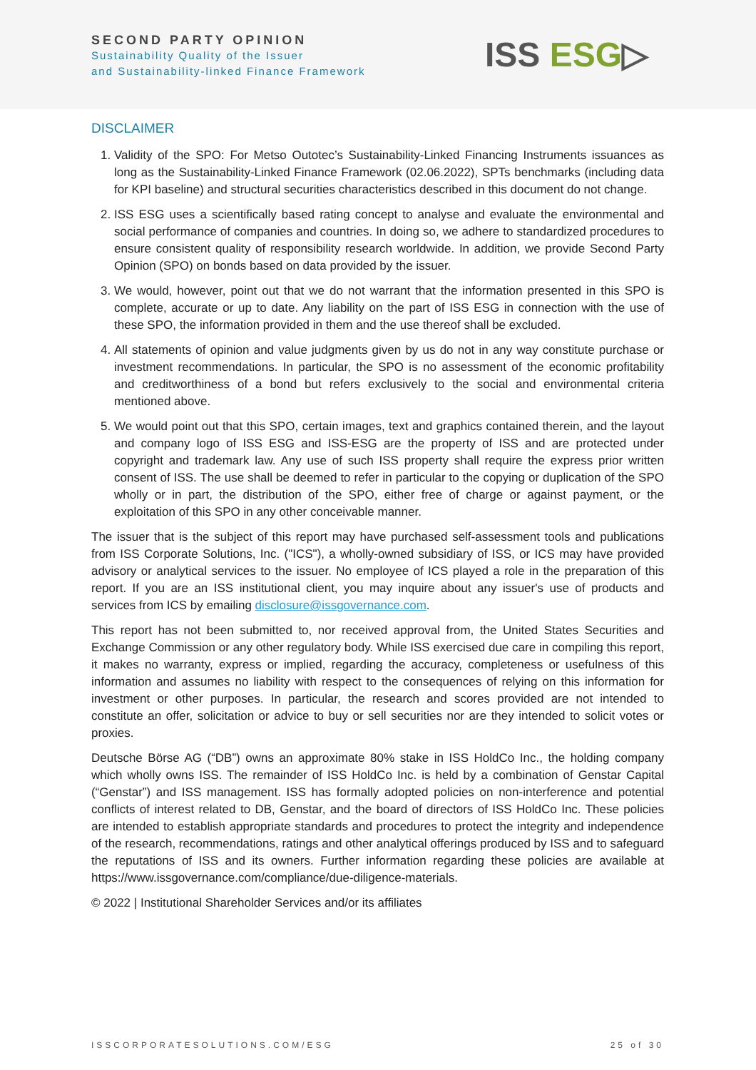SECOND PARTY OPINION
Sustainability Quality of the Issuer
and Sustainability-linked Finance Framework
ISS ESG▷
DISCLAIMER
1. Validity of the SPO: For Metso Outotec’s Sustainability-Linked Financing Instruments issuances as long as the Sustainability-Linked Finance Framework (02.06.2022), SPTs benchmarks (including data for KPI baseline) and structural securities characteristics described in this document do not change.
2. ISS ESG uses a scientifically based rating concept to analyse and evaluate the environmental and social performance of companies and countries. In doing so, we adhere to standardized procedures to ensure consistent quality of responsibility research worldwide. In addition, we provide Second Party Opinion (SPO) on bonds based on data provided by the issuer.
3. We would, however, point out that we do not warrant that the information presented in this SPO is complete, accurate or up to date. Any liability on the part of ISS ESG in connection with the use of these SPO, the information provided in them and the use thereof shall be excluded.
4. All statements of opinion and value judgments given by us do not in any way constitute purchase or investment recommendations. In particular, the SPO is no assessment of the economic profitability and creditworthiness of a bond but refers exclusively to the social and environmental criteria mentioned above.
5. We would point out that this SPO, certain images, text and graphics contained therein, and the layout and company logo of ISS ESG and ISS-ESG are the property of ISS and are protected under copyright and trademark law. Any use of such ISS property shall require the express prior written consent of ISS. The use shall be deemed to refer in particular to the copying or duplication of the SPO wholly or in part, the distribution of the SPO, either free of charge or against payment, or the exploitation of this SPO in any other conceivable manner.
The issuer that is the subject of this report may have purchased self-assessment tools and publications from ISS Corporate Solutions, Inc. ("ICS"), a wholly-owned subsidiary of ISS, or ICS may have provided advisory or analytical services to the issuer. No employee of ICS played a role in the preparation of this report. If you are an ISS institutional client, you may inquire about any issuer's use of products and services from ICS by emailing disclosure@issgovernance.com.
This report has not been submitted to, nor received approval from, the United States Securities and Exchange Commission or any other regulatory body. While ISS exercised due care in compiling this report, it makes no warranty, express or implied, regarding the accuracy, completeness or usefulness of this information and assumes no liability with respect to the consequences of relying on this information for investment or other purposes. In particular, the research and scores provided are not intended to constitute an offer, solicitation or advice to buy or sell securities nor are they intended to solicit votes or proxies.
Deutsche Börse AG (“DB”) owns an approximate 80% stake in ISS HoldCo Inc., the holding company which wholly owns ISS. The remainder of ISS HoldCo Inc. is held by a combination of Genstar Capital (“Genstar”) and ISS management. ISS has formally adopted policies on non-interference and potential conflicts of interest related to DB, Genstar, and the board of directors of ISS HoldCo Inc. These policies are intended to establish appropriate standards and procedures to protect the integrity and independence of the research, recommendations, ratings and other analytical offerings produced by ISS and to safeguard the reputations of ISS and its owners. Further information regarding these policies are available at https://www.issgovernance.com/compliance/due-diligence-materials.
© 2022 | Institutional Shareholder Services and/or its affiliates
ISSCORPORATESOLUTIONS.COM/ESG 25 of 30